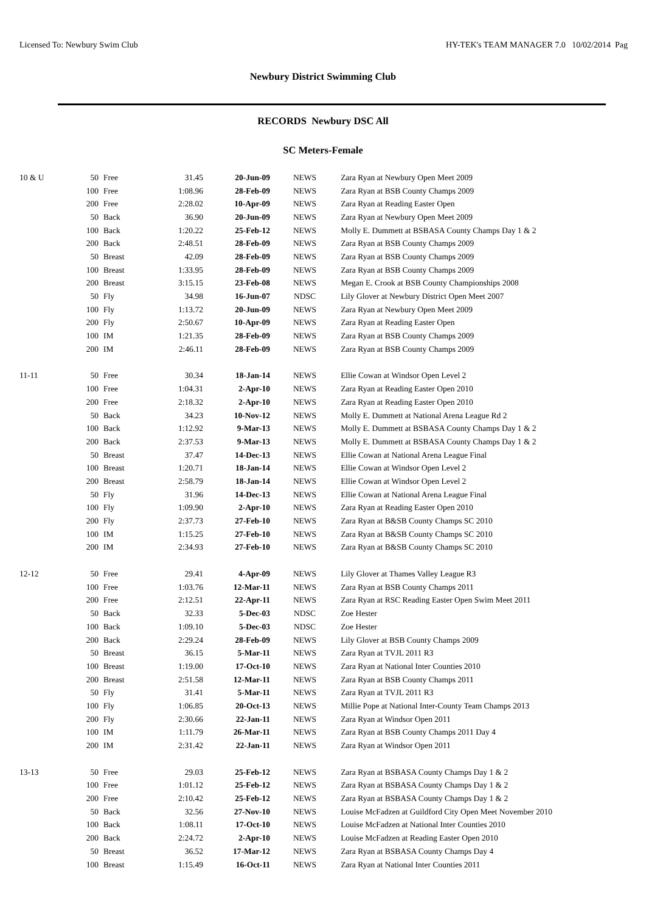Licensed To: Newbury Swim Club HY-TEK's TEAM MANAGER 7.0 10/02/2014 Pag
Newbury District Swimming Club
RECORDS Newbury DSC All
SC Meters-Female
| 10 & U | 50 | Free | 31.45 | 20-Jun-09 | NEWS | Zara Ryan at Newbury Open Meet 2009 |
| | 100 | Free | 1:08.96 | 28-Feb-09 | NEWS | Zara Ryan at BSB County Champs 2009 |
| | 200 | Free | 2:28.02 | 10-Apr-09 | NEWS | Zara Ryan at Reading Easter Open |
| | 50 | Back | 36.90 | 20-Jun-09 | NEWS | Zara Ryan at Newbury Open Meet 2009 |
| | 100 | Back | 1:20.22 | 25-Feb-12 | NEWS | Molly E. Dummett at BSBASA County Champs Day 1 & 2 |
| | 200 | Back | 2:48.51 | 28-Feb-09 | NEWS | Zara Ryan at BSB County Champs 2009 |
| | 50 | Breast | 42.09 | 28-Feb-09 | NEWS | Zara Ryan at BSB County Champs 2009 |
| | 100 | Breast | 1:33.95 | 28-Feb-09 | NEWS | Zara Ryan at BSB County Champs 2009 |
| | 200 | Breast | 3:15.15 | 23-Feb-08 | NEWS | Megan E. Crook at BSB County Championships 2008 |
| | 50 | Fly | 34.98 | 16-Jun-07 | NDSC | Lily Glover at Newbury District Open Meet 2007 |
| | 100 | Fly | 1:13.72 | 20-Jun-09 | NEWS | Zara Ryan at Newbury Open Meet 2009 |
| | 200 | Fly | 2:50.67 | 10-Apr-09 | NEWS | Zara Ryan at Reading Easter Open |
| | 100 | IM | 1:21.35 | 28-Feb-09 | NEWS | Zara Ryan at BSB County Champs 2009 |
| | 200 | IM | 2:46.11 | 28-Feb-09 | NEWS | Zara Ryan at BSB County Champs 2009 |
| 11-11 | 50 | Free | 30.34 | 18-Jan-14 | NEWS | Ellie Cowan at Windsor Open Level 2 |
| | 100 | Free | 1:04.31 | 2-Apr-10 | NEWS | Zara Ryan at Reading Easter Open 2010 |
| | 200 | Free | 2:18.32 | 2-Apr-10 | NEWS | Zara Ryan at Reading Easter Open 2010 |
| | 50 | Back | 34.23 | 10-Nov-12 | NEWS | Molly E. Dummett at National Arena League Rd 2 |
| | 100 | Back | 1:12.92 | 9-Mar-13 | NEWS | Molly E. Dummett at BSBASA County Champs Day 1 & 2 |
| | 200 | Back | 2:37.53 | 9-Mar-13 | NEWS | Molly E. Dummett at BSBASA County Champs Day 1 & 2 |
| | 50 | Breast | 37.47 | 14-Dec-13 | NEWS | Ellie Cowan at National Arena League Final |
| | 100 | Breast | 1:20.71 | 18-Jan-14 | NEWS | Ellie Cowan at Windsor Open Level 2 |
| | 200 | Breast | 2:58.79 | 18-Jan-14 | NEWS | Ellie Cowan at Windsor Open Level 2 |
| | 50 | Fly | 31.96 | 14-Dec-13 | NEWS | Ellie Cowan at National Arena League Final |
| | 100 | Fly | 1:09.90 | 2-Apr-10 | NEWS | Zara Ryan at Reading Easter Open 2010 |
| | 200 | Fly | 2:37.73 | 27-Feb-10 | NEWS | Zara Ryan at B&SB County Champs SC 2010 |
| | 100 | IM | 1:15.25 | 27-Feb-10 | NEWS | Zara Ryan at B&SB County Champs SC 2010 |
| | 200 | IM | 2:34.93 | 27-Feb-10 | NEWS | Zara Ryan at B&SB County Champs SC 2010 |
| 12-12 | 50 | Free | 29.41 | 4-Apr-09 | NEWS | Lily Glover at Thames Valley League R3 |
| | 100 | Free | 1:03.76 | 12-Mar-11 | NEWS | Zara Ryan at BSB County Champs 2011 |
| | 200 | Free | 2:12.51 | 22-Apr-11 | NEWS | Zara Ryan at RSC Reading Easter Open Swim Meet 2011 |
| | 50 | Back | 32.33 | 5-Dec-03 | NDSC | Zoe Hester |
| | 100 | Back | 1:09.10 | 5-Dec-03 | NDSC | Zoe Hester |
| | 200 | Back | 2:29.24 | 28-Feb-09 | NEWS | Lily Glover at BSB County Champs 2009 |
| | 50 | Breast | 36.15 | 5-Mar-11 | NEWS | Zara Ryan at TVJL 2011 R3 |
| | 100 | Breast | 1:19.00 | 17-Oct-10 | NEWS | Zara Ryan at National Inter Counties 2010 |
| | 200 | Breast | 2:51.58 | 12-Mar-11 | NEWS | Zara Ryan at BSB County Champs 2011 |
| | 50 | Fly | 31.41 | 5-Mar-11 | NEWS | Zara Ryan at TVJL 2011 R3 |
| | 100 | Fly | 1:06.85 | 20-Oct-13 | NEWS | Millie Pope at National Inter-County Team Champs 2013 |
| | 200 | Fly | 2:30.66 | 22-Jan-11 | NEWS | Zara Ryan at Windsor Open 2011 |
| | 100 | IM | 1:11.79 | 26-Mar-11 | NEWS | Zara Ryan at BSB County Champs 2011 Day 4 |
| | 200 | IM | 2:31.42 | 22-Jan-11 | NEWS | Zara Ryan at Windsor Open 2011 |
| 13-13 | 50 | Free | 29.03 | 25-Feb-12 | NEWS | Zara Ryan at BSBASA County Champs Day 1 & 2 |
| | 100 | Free | 1:01.12 | 25-Feb-12 | NEWS | Zara Ryan at BSBASA County Champs Day 1 & 2 |
| | 200 | Free | 2:10.42 | 25-Feb-12 | NEWS | Zara Ryan at BSBASA County Champs Day 1 & 2 |
| | 50 | Back | 32.56 | 27-Nov-10 | NEWS | Louise McFadzen at Guildford City Open Meet November 2010 |
| | 100 | Back | 1:08.11 | 17-Oct-10 | NEWS | Louise McFadzen at National Inter Counties 2010 |
| | 200 | Back | 2:24.72 | 2-Apr-10 | NEWS | Louise McFadzen at Reading Easter Open 2010 |
| | 50 | Breast | 36.52 | 17-Mar-12 | NEWS | Zara Ryan at BSBASA County Champs Day 4 |
| | 100 | Breast | 1:15.49 | 16-Oct-11 | NEWS | Zara Ryan at National Inter Counties 2011 |